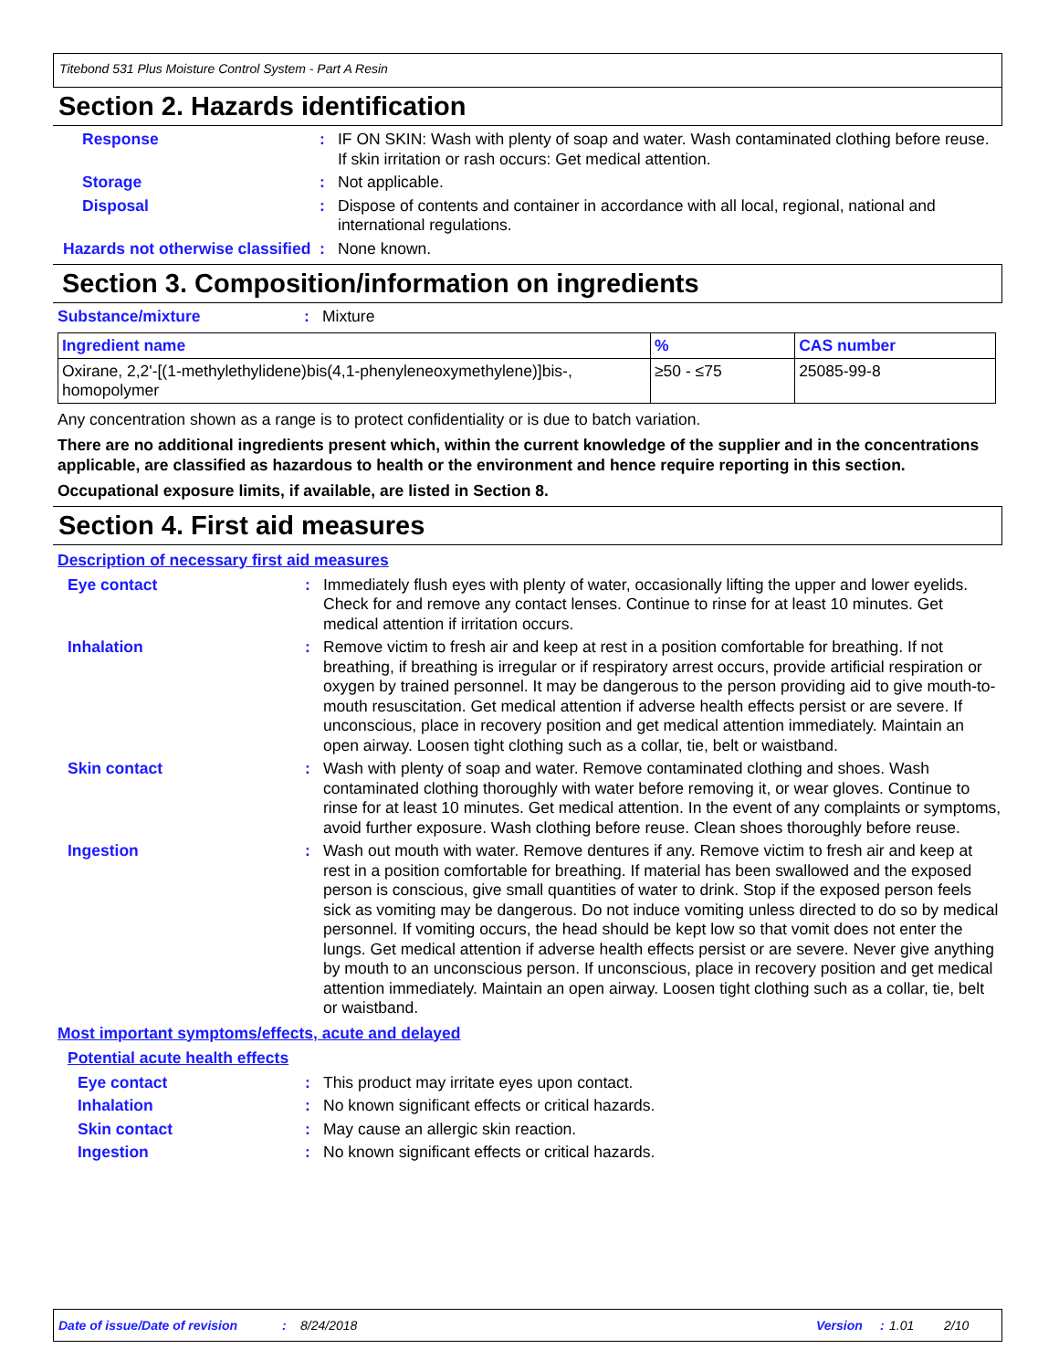Titebond 531 Plus Moisture Control System - Part A Resin
Section 2. Hazards identification
Response : IF ON SKIN: Wash with plenty of soap and water. Wash contaminated clothing before reuse. If skin irritation or rash occurs: Get medical attention.
Storage : Not applicable.
Disposal : Dispose of contents and container in accordance with all local, regional, national and international regulations.
Hazards not otherwise classified
: None known.
Section 3. Composition/information on ingredients
Substance/mixture : Mixture
| Ingredient name | % | CAS number |
| --- | --- | --- |
| Oxirane, 2,2'-[(1-methylethylidene)bis(4,1-phenyleneoxymethylene)]bis-, homopolymer | ≥50 - ≤75 | 25085-99-8 |
Any concentration shown as a range is to protect confidentiality or is due to batch variation.
There are no additional ingredients present which, within the current knowledge of the supplier and in the concentrations applicable, are classified as hazardous to health or the environment and hence require reporting in this section.
Occupational exposure limits, if available, are listed in Section 8.
Section 4. First aid measures
Description of necessary first aid measures
Eye contact : Immediately flush eyes with plenty of water, occasionally lifting the upper and lower eyelids. Check for and remove any contact lenses. Continue to rinse for at least 10 minutes. Get medical attention if irritation occurs.
Inhalation : Remove victim to fresh air and keep at rest in a position comfortable for breathing. If not breathing, if breathing is irregular or if respiratory arrest occurs, provide artificial respiration or oxygen by trained personnel. It may be dangerous to the person providing aid to give mouth-to-mouth resuscitation. Get medical attention if adverse health effects persist or are severe. If unconscious, place in recovery position and get medical attention immediately. Maintain an open airway. Loosen tight clothing such as a collar, tie, belt or waistband.
Skin contact : Wash with plenty of soap and water. Remove contaminated clothing and shoes. Wash contaminated clothing thoroughly with water before removing it, or wear gloves. Continue to rinse for at least 10 minutes. Get medical attention. In the event of any complaints or symptoms, avoid further exposure. Wash clothing before reuse. Clean shoes thoroughly before reuse.
Ingestion : Wash out mouth with water. Remove dentures if any. Remove victim to fresh air and keep at rest in a position comfortable for breathing. If material has been swallowed and the exposed person is conscious, give small quantities of water to drink. Stop if the exposed person feels sick as vomiting may be dangerous. Do not induce vomiting unless directed to do so by medical personnel. If vomiting occurs, the head should be kept low so that vomit does not enter the lungs. Get medical attention if adverse health effects persist or are severe. Never give anything by mouth to an unconscious person. If unconscious, place in recovery position and get medical attention immediately. Maintain an open airway. Loosen tight clothing such as a collar, tie, belt or waistband.
Most important symptoms/effects, acute and delayed
Potential acute health effects
Eye contact : This product may irritate eyes upon contact.
Inhalation : No known significant effects or critical hazards.
Skin contact : May cause an allergic skin reaction.
Ingestion : No known significant effects or critical hazards.
Date of issue/Date of revision: 8/24/2018 Version: 1.01 2/10